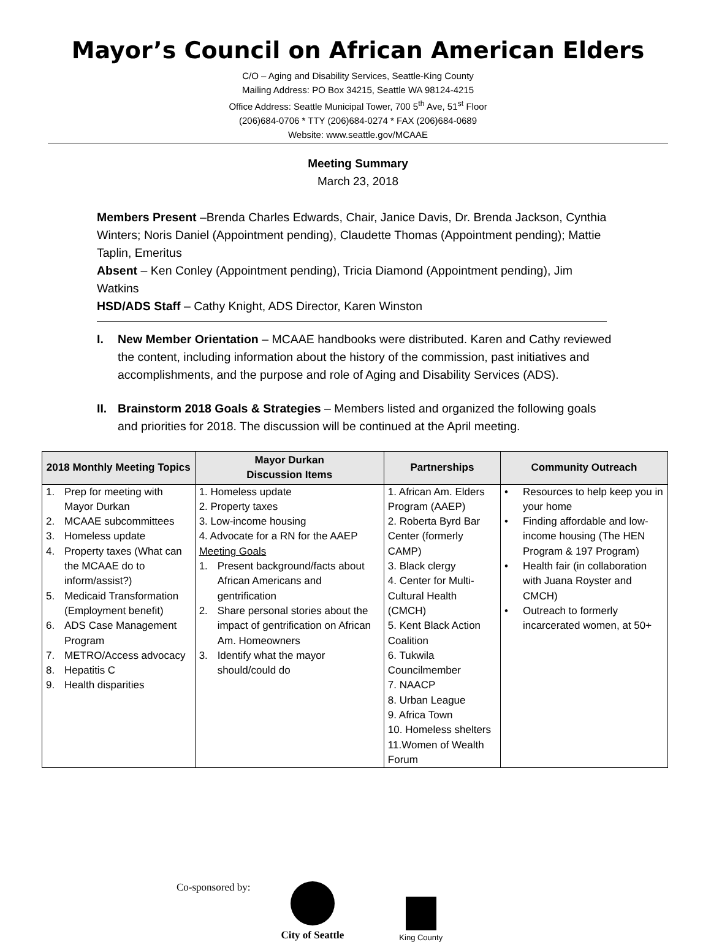Mayor’s Council on African American Elders
C/O – Aging and Disability Services, Seattle-King County
Mailing Address: PO Box 34215, Seattle WA 98124-4215
Office Address: Seattle Municipal Tower, 700 5<sup>th</sup> Ave, 51<sup>st</sup> Floor
(206)684-0706 * TTY (206)684-0274 * FAX (206)684-0689
Website: www.seattle.gov/MCAAE
Meeting Summary
March 23, 2018
Members Present –Brenda Charles Edwards, Chair, Janice Davis, Dr. Brenda Jackson, Cynthia Winters; Noris Daniel (Appointment pending), Claudette Thomas (Appointment pending); Mattie Taplin, Emeritus
Absent – Ken Conley (Appointment pending), Tricia Diamond (Appointment pending), Jim Watkins
HSD/ADS Staff – Cathy Knight, ADS Director, Karen Winston
I. New Member Orientation – MCAAE handbooks were distributed. Karen and Cathy reviewed the content, including information about the history of the commission, past initiatives and accomplishments, and the purpose and role of Aging and Disability Services (ADS).
II. Brainstorm 2018 Goals & Strategies – Members listed and organized the following goals and priorities for 2018. The discussion will be continued at the April meeting.
| 2018 Monthly Meeting Topics | Mayor Durkan Discussion Items | Partnerships | Community Outreach |
| --- | --- | --- | --- |
| 1. Prep for meeting with Mayor Durkan 2. MCAAE subcommittees 3. Homeless update 4. Property taxes (What can the MCAAE do to inform/assist?) 5. Medicaid Transformation (Employment benefit) 6. ADS Case Management Program 7. METRO/Access advocacy 8. Hepatitis C 9. Health disparities | 1. Homeless update 2. Property taxes 3. Low-income housing 4. Advocate for a RN for the AAEP Meeting Goals 1. Present background/facts about African Americans and gentrification 2. Share personal stories about the impact of gentrification on African Am. Homeowners 3. Identify what the mayor should/could do | 1. African Am. Elders Program (AAEP) 2. Roberta Byrd Bar Center (formerly CAMP) 3. Black clergy 4. Center for Multi-Cultural Health (CMCH) 5. Kent Black Action Coalition 6. Tukwila Councilmember 7. NAACP 8. Urban League 9. Africa Town 10. Homeless shelters 11.Women of Wealth Forum | • Resources to help keep you in your home • Finding affordable and low-income housing (The HEN Program & 197 Program) • Health fair (in collaboration with Juana Royster and CMCH) • Outreach to formerly incarcerated women, at 50+ |
Co-sponsored by: City of Seattle
King County